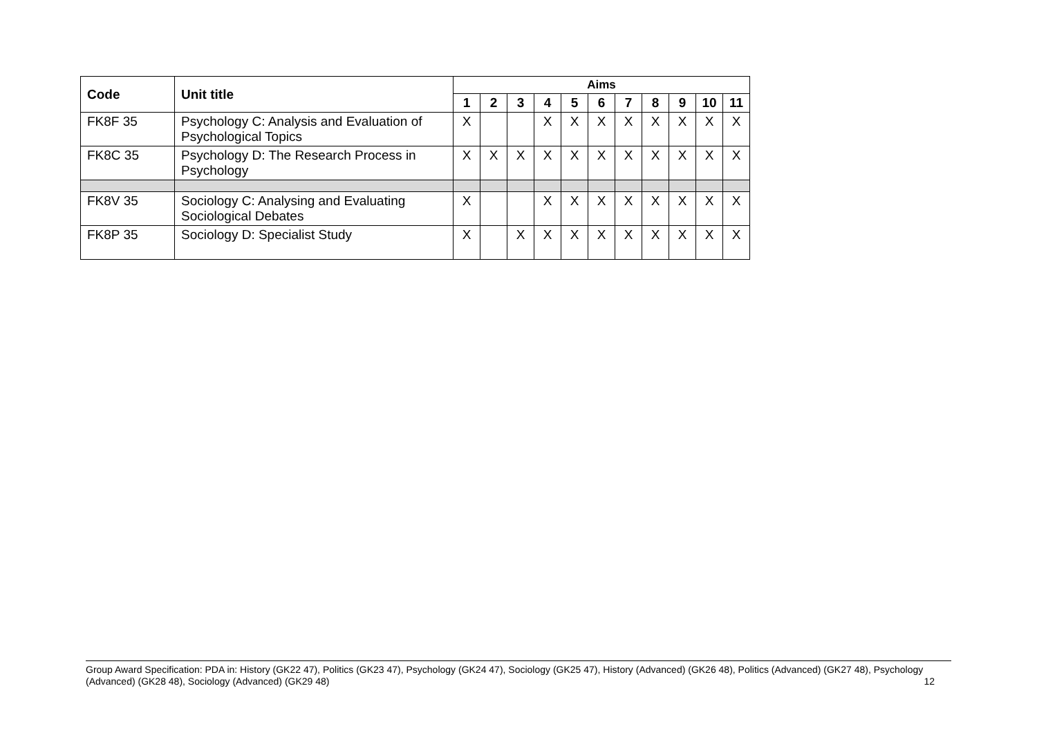| Code | Unit title | Aims | | | | | | | | | | |
| --- | --- | --- | --- | --- | --- | --- | --- | --- | --- | --- | --- | --- |
| | | 1 | 2 | 3 | 4 | 5 | 6 | 7 | 8 | 9 | 10 | 11 |
| FK8F 35 | Psychology C: Analysis and Evaluation of Psychological Topics | X | | | X | X | X | X | X | X | X | X |
| FK8C 35 | Psychology D: The Research Process in Psychology | X | X | X | X | X | X | X | X | X | X | X |
| FK8V 35 | Sociology C: Analysing and Evaluating Sociological Debates | X | | | X | X | X | X | X | X | X | X |
| FK8P 35 | Sociology D: Specialist Study | X | | X | X | X | X | X | X | X | X | X |
Group Award Specification: PDA in: History (GK22 47), Politics (GK23 47), Psychology (GK24 47), Sociology (GK25 47), History (Advanced) (GK26 48), Politics (Advanced) (GK27 48), Psychology (Advanced) (GK28 48), Sociology (Advanced) (GK29 48) 12